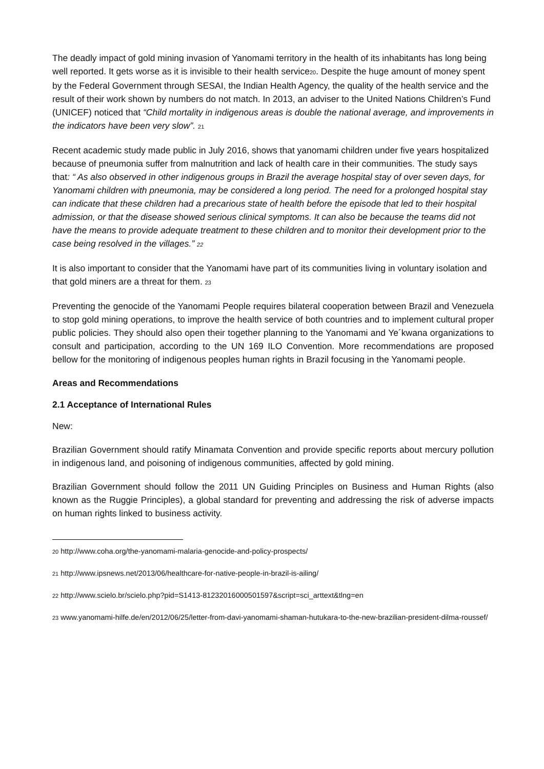The deadly impact of gold mining invasion of Yanomami territory in the health of its inhabitants has long being well reported. It gets worse as it is invisible to their health service<sup>20</sup>. Despite the huge amount of money spent by the Federal Government through SESAI, the Indian Health Agency, the quality of the health service and the result of their work shown by numbers do not match. In 2013, an adviser to the United Nations Children’s Fund (UNICEF) noticed that “Child mortality in indigenous areas is double the national average, and improvements in the indicators have been very slow”. <sup>21</sup>
Recent academic study made public in July 2016, shows that yanomami children under five years hospitalized because of pneumonia suffer from malnutrition and lack of health care in their communities. The study says that: “ As also observed in other indigenous groups in Brazil the average hospital stay of over seven days, for Yanomami children with pneumonia, may be considered a long period. The need for a prolonged hospital stay can indicate that these children had a precarious state of health before the episode that led to their hospital admission, or that the disease showed serious clinical symptoms. It can also be because the teams did not have the means to provide adequate treatment to these children and to monitor their development prior to the case being resolved in the villages.” <sup>22</sup>
It is also important to consider that the Yanomami have part of its communities living in voluntary isolation and that gold miners are a threat for them. <sup>23</sup>
Preventing the genocide of the Yanomami People requires bilateral cooperation between Brazil and Venezuela to stop gold mining operations, to improve the health service of both countries and to implement cultural proper public policies. They should also open their together planning to the Yanomami and Ye´kwana organizations to consult and participation, according to the UN 169 ILO Convention. More recommendations are proposed bellow for the monitoring of indigenous peoples human rights in Brazil focusing in the Yanomami people.
Areas and Recommendations
2.1 Acceptance of International Rules
New:
Brazilian Government should ratify Minamata Convention and provide specific reports about mercury pollution in indigenous land, and poisoning of indigenous communities, affected by gold mining.
Brazilian Government should follow the 2011 UN Guiding Principles on Business and Human Rights (also known as the Ruggie Principles), a global standard for preventing and addressing the risk of adverse impacts on human rights linked to business activity.
<sup>20</sup> http://www.coha.org/the-yanomami-malaria-genocide-and-policy-prospects/
<sup>21</sup> http://www.ipsnews.net/2013/06/healthcare-for-native-people-in-brazil-is-ailing/
<sup>22</sup> http://www.scielo.br/scielo.php?pid=S1413-81232016000501597&script=sci_arttext&tlng=en
<sup>23</sup> www.yanomami-hilfe.de/en/2012/06/25/letter-from-davi-yanomami-shaman-hutukara-to-the-new-brazilian-president-dilma-roussef/